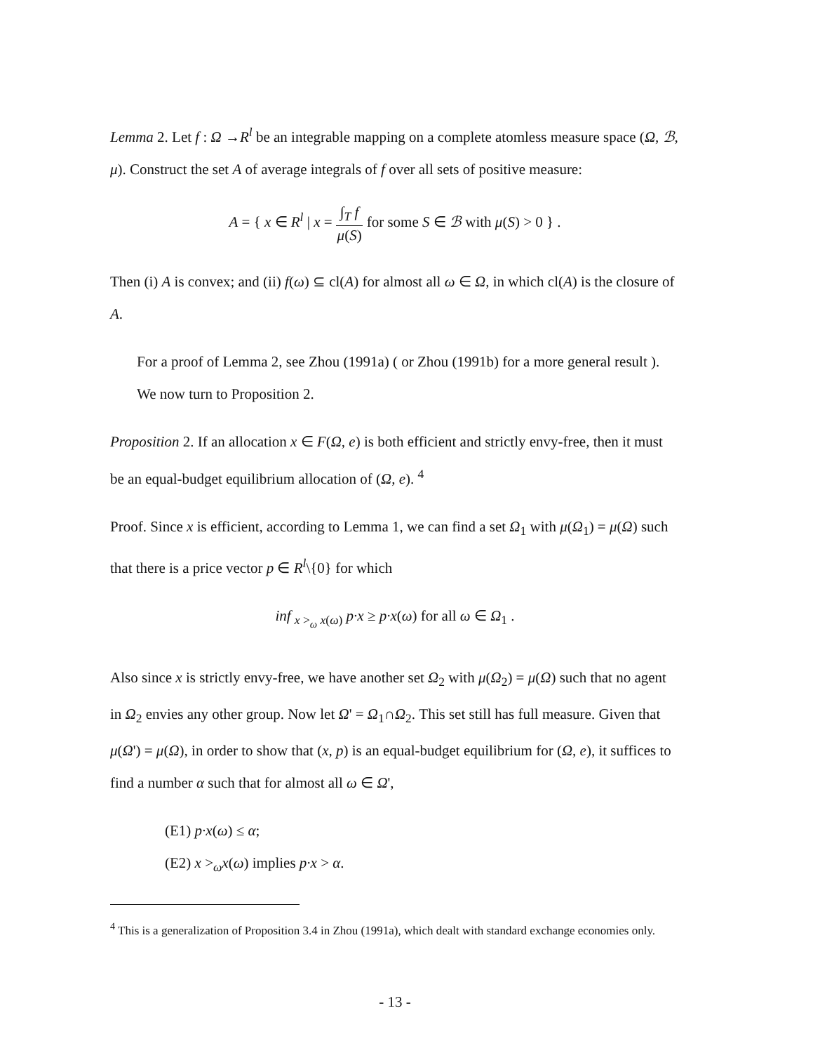Lemma 2. Let f : Ω →R<sup>l</sup> be an integrable mapping on a complete atomless measure space (Ω, ℬ, μ). Construct the set A of average integrals of f over all sets of positive measure:
A = { x ∈ R<sup>l</sup> | x = ∫<sub>T</sub> f μ(S) for some S ∈ ℬ with μ(S) > 0 } .
Then (i) A is convex; and (ii) f(ω) ⊆ cl(A) for almost all ω ∈ Ω, in which cl(A) is the closure of A.
For a proof of Lemma 2, see Zhou (1991a) ( or Zhou (1991b) for a more general result ). We now turn to Proposition 2.
Proposition 2. If an allocation x ∈ F(Ω, e) is both efficient and strictly envy-free, then it must be an equal-budget equilibrium allocation of (Ω, e). <sup>4</sup>
Proof. Since x is efficient, according to Lemma 1, we can find a set Ω<sub>1</sub> with μ(Ω<sub>1</sub>) = μ(Ω) such that there is a price vector p ∈ R<sup>l</sup>\{0} for which
inf <sub>x ><sub>ω</sub> x(ω)</sub> p·x ≥ p·x(ω) for all ω ∈ Ω<sub>1</sub> .
Also since x is strictly envy-free, we have another set Ω<sub>2</sub> with μ(Ω<sub>2</sub>) = μ(Ω) such that no agent in Ω<sub>2</sub> envies any other group. Now let Ω' = Ω<sub>1</sub>∩Ω<sub>2</sub>. This set still has full measure. Given that μ(Ω') = μ(Ω), in order to show that (x, p) is an equal-budget equilibrium for (Ω, e), it suffices to find a number α such that for almost all ω ∈ Ω',
(E1) p·x(ω) ≤ α;
(E2) x ><sub>ω</sub>x(ω) implies p·x > α.
<sup>4</sup> This is a generalization of Proposition 3.4 in Zhou (1991a), which dealt with standard exchange economies only.
- 13 -